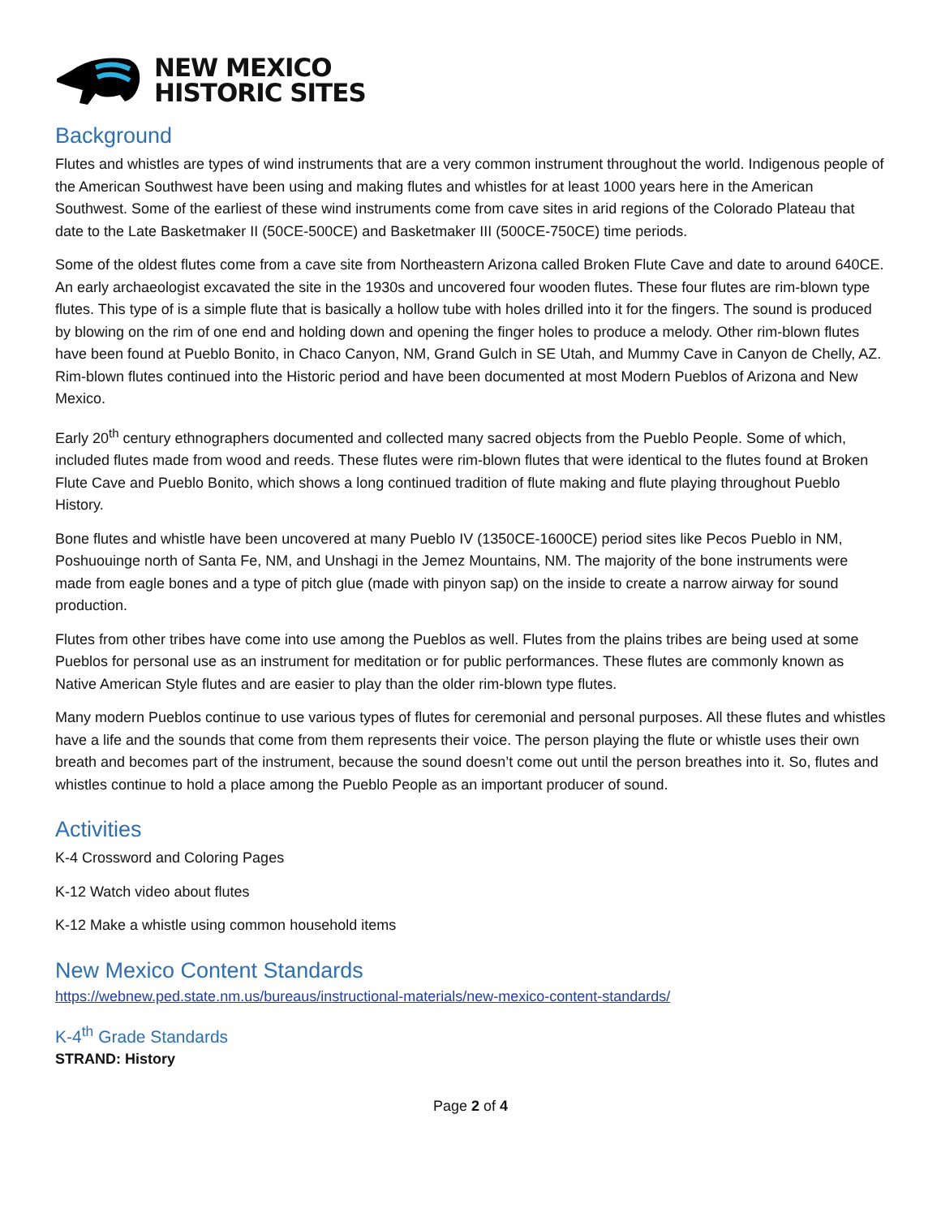NEW MEXICO
HISTORIC SITES
Background
Flutes and whistles are types of wind instruments that are a very common instrument throughout the world. Indigenous people of the American Southwest have been using and making flutes and whistles for at least 1000 years here in the American Southwest. Some of the earliest of these wind instruments come from cave sites in arid regions of the Colorado Plateau that date to the Late Basketmaker II (50CE-500CE) and Basketmaker III (500CE-750CE) time periods.
Some of the oldest flutes come from a cave site from Northeastern Arizona called Broken Flute Cave and date to around 640CE. An early archaeologist excavated the site in the 1930s and uncovered four wooden flutes. These four flutes are rim-blown type flutes. This type of is a simple flute that is basically a hollow tube with holes drilled into it for the fingers. The sound is produced by blowing on the rim of one end and holding down and opening the finger holes to produce a melody. Other rim-blown flutes have been found at Pueblo Bonito, in Chaco Canyon, NM, Grand Gulch in SE Utah, and Mummy Cave in Canyon de Chelly, AZ. Rim-blown flutes continued into the Historic period and have been documented at most Modern Pueblos of Arizona and New Mexico.
Early 20<sup>th</sup> century ethnographers documented and collected many sacred objects from the Pueblo People. Some of which, included flutes made from wood and reeds. These flutes were rim-blown flutes that were identical to the flutes found at Broken Flute Cave and Pueblo Bonito, which shows a long continued tradition of flute making and flute playing throughout Pueblo History.
Bone flutes and whistle have been uncovered at many Pueblo IV (1350CE-1600CE) period sites like Pecos Pueblo in NM, Poshuouinge north of Santa Fe, NM, and Unshagi in the Jemez Mountains, NM. The majority of the bone instruments were made from eagle bones and a type of pitch glue (made with pinyon sap) on the inside to create a narrow airway for sound production.
Flutes from other tribes have come into use among the Pueblos as well. Flutes from the plains tribes are being used at some Pueblos for personal use as an instrument for meditation or for public performances. These flutes are commonly known as Native American Style flutes and are easier to play than the older rim-blown type flutes.
Many modern Pueblos continue to use various types of flutes for ceremonial and personal purposes. All these flutes and whistles have a life and the sounds that come from them represents their voice. The person playing the flute or whistle uses their own breath and becomes part of the instrument, because the sound doesn’t come out until the person breathes into it. So, flutes and whistles continue to hold a place among the Pueblo People as an important producer of sound.
Activities
K-4 Crossword and Coloring Pages
K-12 Watch video about flutes
K-12 Make a whistle using common household items
New Mexico Content Standards
https://webnew.ped.state.nm.us/bureaus/instructional-materials/new-mexico-content-standards/
K-4<sup>th</sup> Grade Standards
STRAND: History
Page 2 of 4